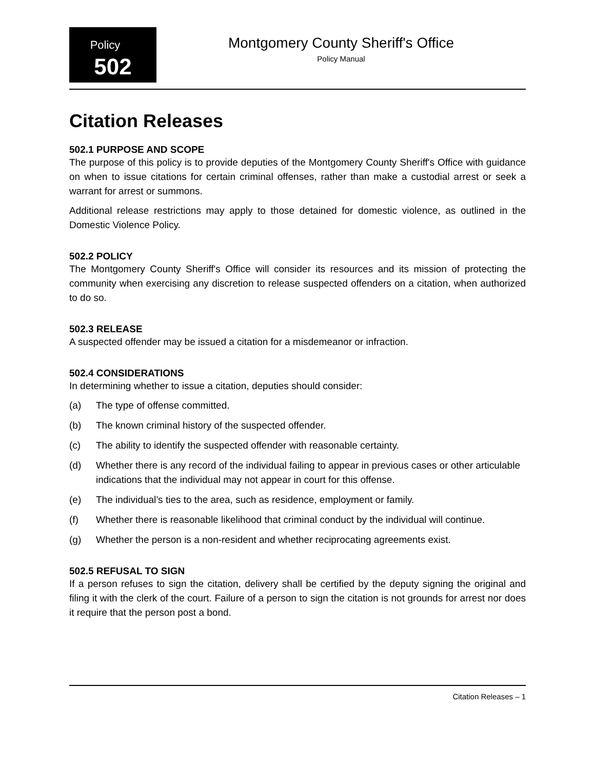Policy
502
Montgomery County Sheriff's Office
Policy Manual
Citation Releases
502.1 PURPOSE AND SCOPE
The purpose of this policy is to provide deputies of the Montgomery County Sheriff's Office with guidance on when to issue citations for certain criminal offenses, rather than make a custodial arrest or seek a warrant for arrest or summons.
Additional release restrictions may apply to those detained for domestic violence, as outlined in the Domestic Violence Policy.
502.2 POLICY
The Montgomery County Sheriff's Office will consider its resources and its mission of protecting the community when exercising any discretion to release suspected offenders on a citation, when authorized to do so.
502.3 RELEASE
A suspected offender may be issued a citation for a misdemeanor or infraction.
502.4 CONSIDERATIONS
In determining whether to issue a citation, deputies should consider:
(a) The type of offense committed.
(b) The known criminal history of the suspected offender.
(c) The ability to identify the suspected offender with reasonable certainty.
(d) Whether there is any record of the individual failing to appear in previous cases or other articulable indications that the individual may not appear in court for this offense.
(e) The individual’s ties to the area, such as residence, employment or family.
(f) Whether there is reasonable likelihood that criminal conduct by the individual will continue.
(g) Whether the person is a non-resident and whether reciprocating agreements exist.
502.5 REFUSAL TO SIGN
If a person refuses to sign the citation, delivery shall be certified by the deputy signing the original and filing it with the clerk of the court. Failure of a person to sign the citation is not grounds for arrest nor does it require that the person post a bond.
Citation Releases – 1